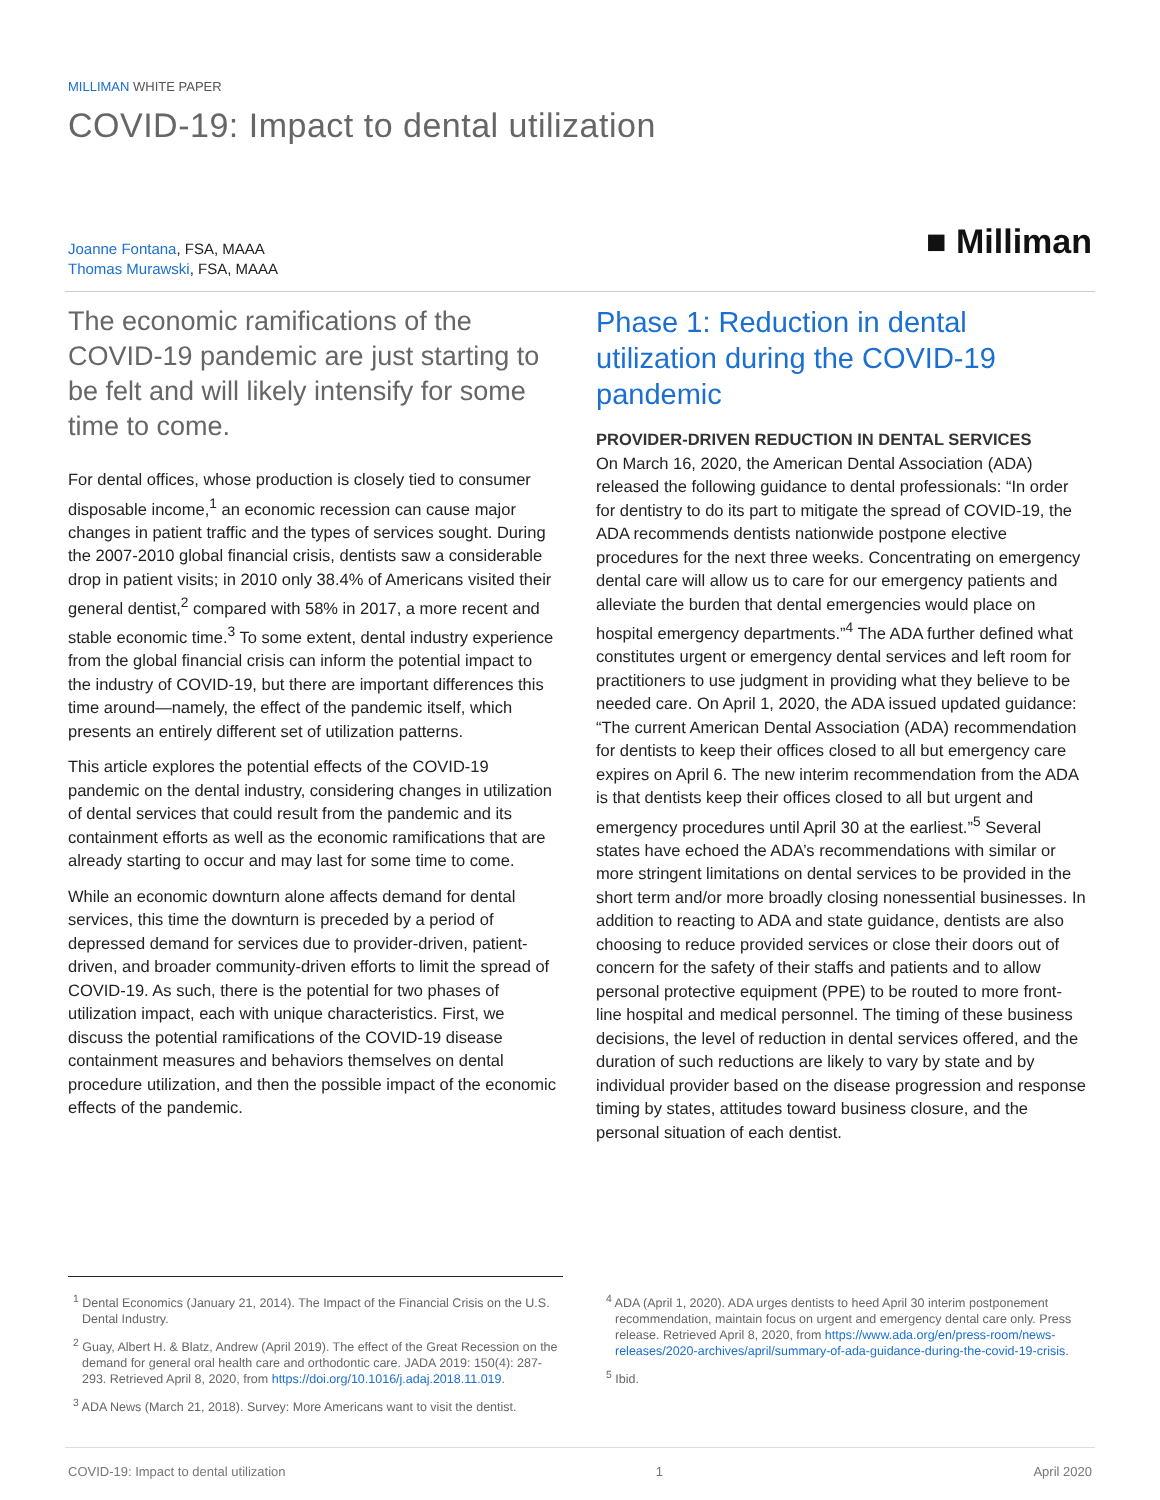MILLIMAN WHITE PAPER
COVID-19: Impact to dental utilization
Joanne Fontana, FSA, MAAA
Thomas Murawski, FSA, MAAA
■ Milliman
The economic ramifications of the COVID-19 pandemic are just starting to be felt and will likely intensify for some time to come.
For dental offices, whose production is closely tied to consumer disposable income,<sup>1</sup> an economic recession can cause major changes in patient traffic and the types of services sought. During the 2007-2010 global financial crisis, dentists saw a considerable drop in patient visits; in 2010 only 38.4% of Americans visited their general dentist,<sup>2</sup> compared with 58% in 2017, a more recent and stable economic time.<sup>3</sup> To some extent, dental industry experience from the global financial crisis can inform the potential impact to the industry of COVID-19, but there are important differences this time around—namely, the effect of the pandemic itself, which presents an entirely different set of utilization patterns.
This article explores the potential effects of the COVID-19 pandemic on the dental industry, considering changes in utilization of dental services that could result from the pandemic and its containment efforts as well as the economic ramifications that are already starting to occur and may last for some time to come.
While an economic downturn alone affects demand for dental services, this time the downturn is preceded by a period of depressed demand for services due to provider-driven, patient-driven, and broader community-driven efforts to limit the spread of COVID-19. As such, there is the potential for two phases of utilization impact, each with unique characteristics. First, we discuss the potential ramifications of the COVID-19 disease containment measures and behaviors themselves on dental procedure utilization, and then the possible impact of the economic effects of the pandemic.
Phase 1: Reduction in dental utilization during the COVID-19 pandemic
PROVIDER-DRIVEN REDUCTION IN DENTAL SERVICES
On March 16, 2020, the American Dental Association (ADA) released the following guidance to dental professionals: “In order for dentistry to do its part to mitigate the spread of COVID-19, the ADA recommends dentists nationwide postpone elective procedures for the next three weeks. Concentrating on emergency dental care will allow us to care for our emergency patients and alleviate the burden that dental emergencies would place on hospital emergency departments.”<sup>4</sup> The ADA further defined what constitutes urgent or emergency dental services and left room for practitioners to use judgment in providing what they believe to be needed care. On April 1, 2020, the ADA issued updated guidance: “The current American Dental Association (ADA) recommendation for dentists to keep their offices closed to all but emergency care expires on April 6. The new interim recommendation from the ADA is that dentists keep their offices closed to all but urgent and emergency procedures until April 30 at the earliest.”<sup>5</sup> Several states have echoed the ADA’s recommendations with similar or more stringent limitations on dental services to be provided in the short term and/or more broadly closing nonessential businesses. In addition to reacting to ADA and state guidance, dentists are also choosing to reduce provided services or close their doors out of concern for the safety of their staffs and patients and to allow personal protective equipment (PPE) to be routed to more front-line hospital and medical personnel. The timing of these business decisions, the level of reduction in dental services offered, and the duration of such reductions are likely to vary by state and by individual provider based on the disease progression and response timing by states, attitudes toward business closure, and the personal situation of each dentist.
<sup>1</sup> Dental Economics (January 21, 2014). The Impact of the Financial Crisis on the U.S. Dental Industry.
<sup>2</sup> Guay, Albert H. & Blatz, Andrew (April 2019). The effect of the Great Recession on the demand for general oral health care and orthodontic care. JADA 2019: 150(4): 287-293. Retrieved April 8, 2020, from https://doi.org/10.1016/j.adaj.2018.11.019.
<sup>3</sup> ADA News (March 21, 2018). Survey: More Americans want to visit the dentist.
<sup>4</sup> ADA (April 1, 2020). ADA urges dentists to heed April 30 interim postponement recommendation, maintain focus on urgent and emergency dental care only. Press release. Retrieved April 8, 2020, from https://www.ada.org/en/press-room/news-releases/2020-archives/april/summary-of-ada-guidance-during-the-covid-19-crisis.
<sup>5</sup> Ibid.
COVID-19: Impact to dental utilization 1 April 2020